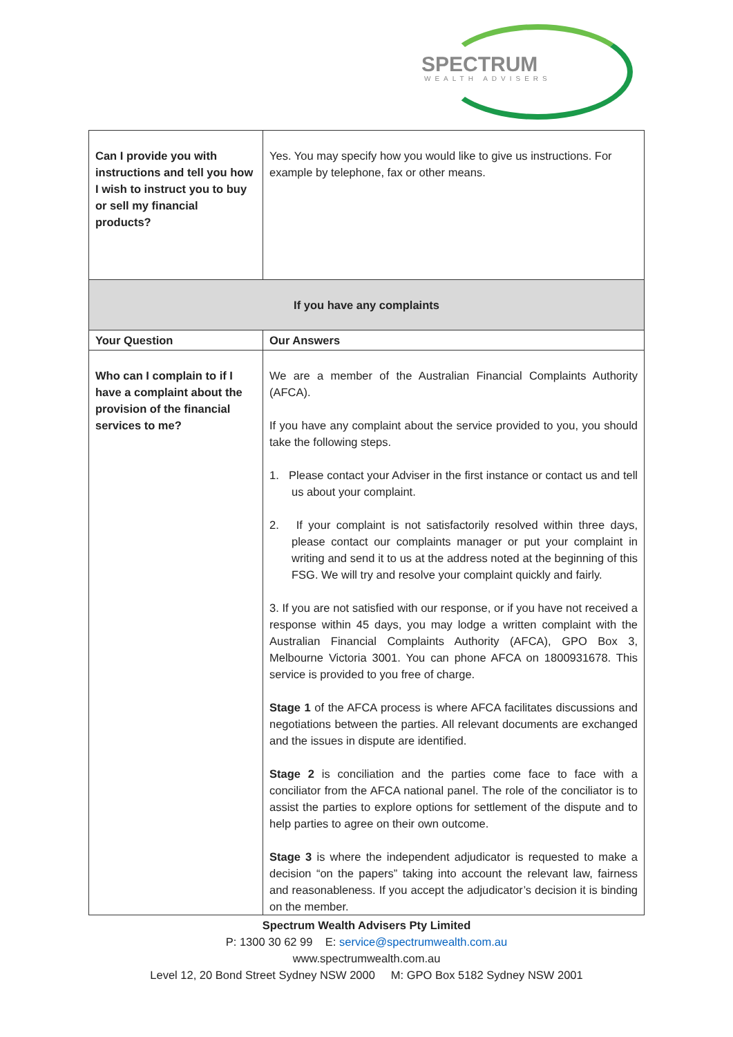SPECTRUM
WEALTH ADVISERS
| Can I provide you with instructions and tell you how I wish to instruct you to buy or sell my financial products? | Yes. You may specify how you would like to give us instructions. For example by telephone, fax or other means. |
| If you have any complaints | |
| Your Question | Our Answers |
| Who can I complain to if I have a complaint about the provision of the financial services to me? | We are a member of the Australian Financial Complaints Authority (AFCA). If you have any complaint about the service provided to you, you should take the following steps. 1. Please contact your Adviser in the first instance or contact us and tell us about your complaint. 2. If your complaint is not satisfactorily resolved within three days, please contact our complaints manager or put your complaint in writing and send it to us at the address noted at the beginning of this FSG. We will try and resolve your complaint quickly and fairly. 3. If you are not satisfied with our response, or if you have not received a response within 45 days, you may lodge a written complaint with the Australian Financial Complaints Authority (AFCA), GPO Box 3, Melbourne Victoria 3001. You can phone AFCA on 1800931678. This service is provided to you free of charge. Stage 1 of the AFCA process is where AFCA facilitates discussions and negotiations between the parties. All relevant documents are exchanged and the issues in dispute are identified. Stage 2 is conciliation and the parties come face to face with a conciliator from the AFCA national panel. The role of the conciliator is to assist the parties to explore options for settlement of the dispute and to help parties to agree on their own outcome. Stage 3 is where the independent adjudicator is requested to make a decision “on the papers” taking into account the relevant law, fairness and reasonableness. If you accept the adjudicator’s decision it is binding on the member. |
Spectrum Wealth Advisers Pty Limited
P: 1300 30 62 99 E: service@spectrumwealth.com.au
www.spectrumwealth.com.au
Level 12, 20 Bond Street Sydney NSW 2000 M: GPO Box 5182 Sydney NSW 2001